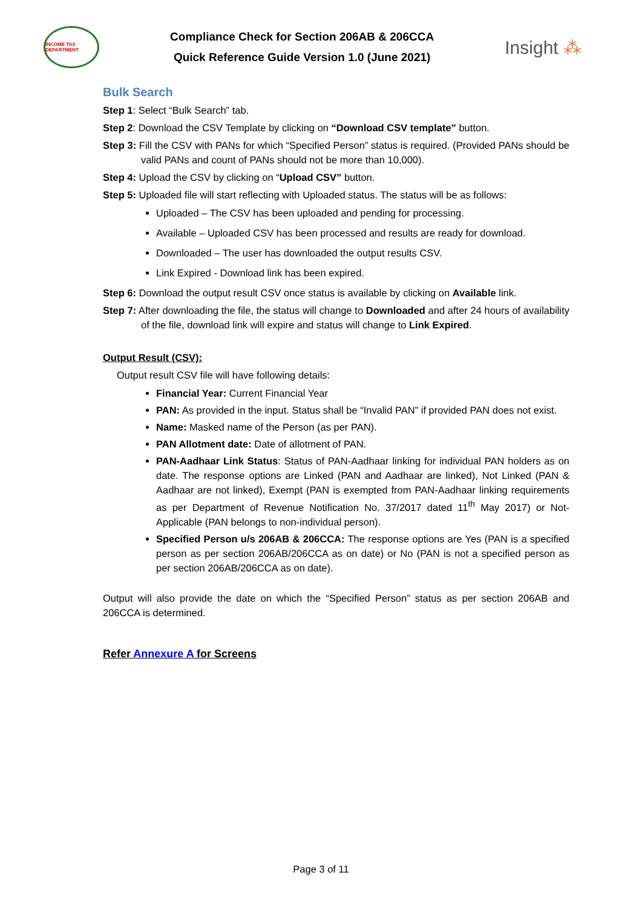INCOME TAX DEPARTMENT
Compliance Check for Section 206AB & 206CCA
Quick Reference Guide Version 1.0 (June 2021)
Insight ⁂
Bulk Search
Step 1: Select “Bulk Search” tab.
Step 2: Download the CSV Template by clicking on “Download CSV template” button.
Step 3: Fill the CSV with PANs for which “Specified Person” status is required. (Provided PANs should be valid PANs and count of PANs should not be more than 10,000).
Step 4: Upload the CSV by clicking on “Upload CSV” button.
Step 5: Uploaded file will start reflecting with Uploaded status. The status will be as follows:
Uploaded – The CSV has been uploaded and pending for processing.
Available – Uploaded CSV has been processed and results are ready for download.
Downloaded – The user has downloaded the output results CSV.
Link Expired - Download link has been expired.
Step 6: Download the output result CSV once status is available by clicking on Available link.
Step 7: After downloading the file, the status will change to Downloaded and after 24 hours of availability of the file, download link will expire and status will change to Link Expired.
Output Result (CSV):
Output result CSV file will have following details:
Financial Year: Current Financial Year
PAN: As provided in the input. Status shall be “Invalid PAN” if provided PAN does not exist.
Name: Masked name of the Person (as per PAN).
PAN Allotment date: Date of allotment of PAN.
PAN-Aadhaar Link Status: Status of PAN-Aadhaar linking for individual PAN holders as on date. The response options are Linked (PAN and Aadhaar are linked), Not Linked (PAN & Aadhaar are not linked), Exempt (PAN is exempted from PAN-Aadhaar linking requirements as per Department of Revenue Notification No. 37/2017 dated 11<sup>th</sup> May 2017) or Not-Applicable (PAN belongs to non-individual person).
Specified Person u/s 206AB & 206CCA: The response options are Yes (PAN is a specified person as per section 206AB/206CCA as on date) or No (PAN is not a specified person as per section 206AB/206CCA as on date).
Output will also provide the date on which the “Specified Person” status as per section 206AB and 206CCA is determined.
Refer Annexure A for Screens
Page 3 of 11